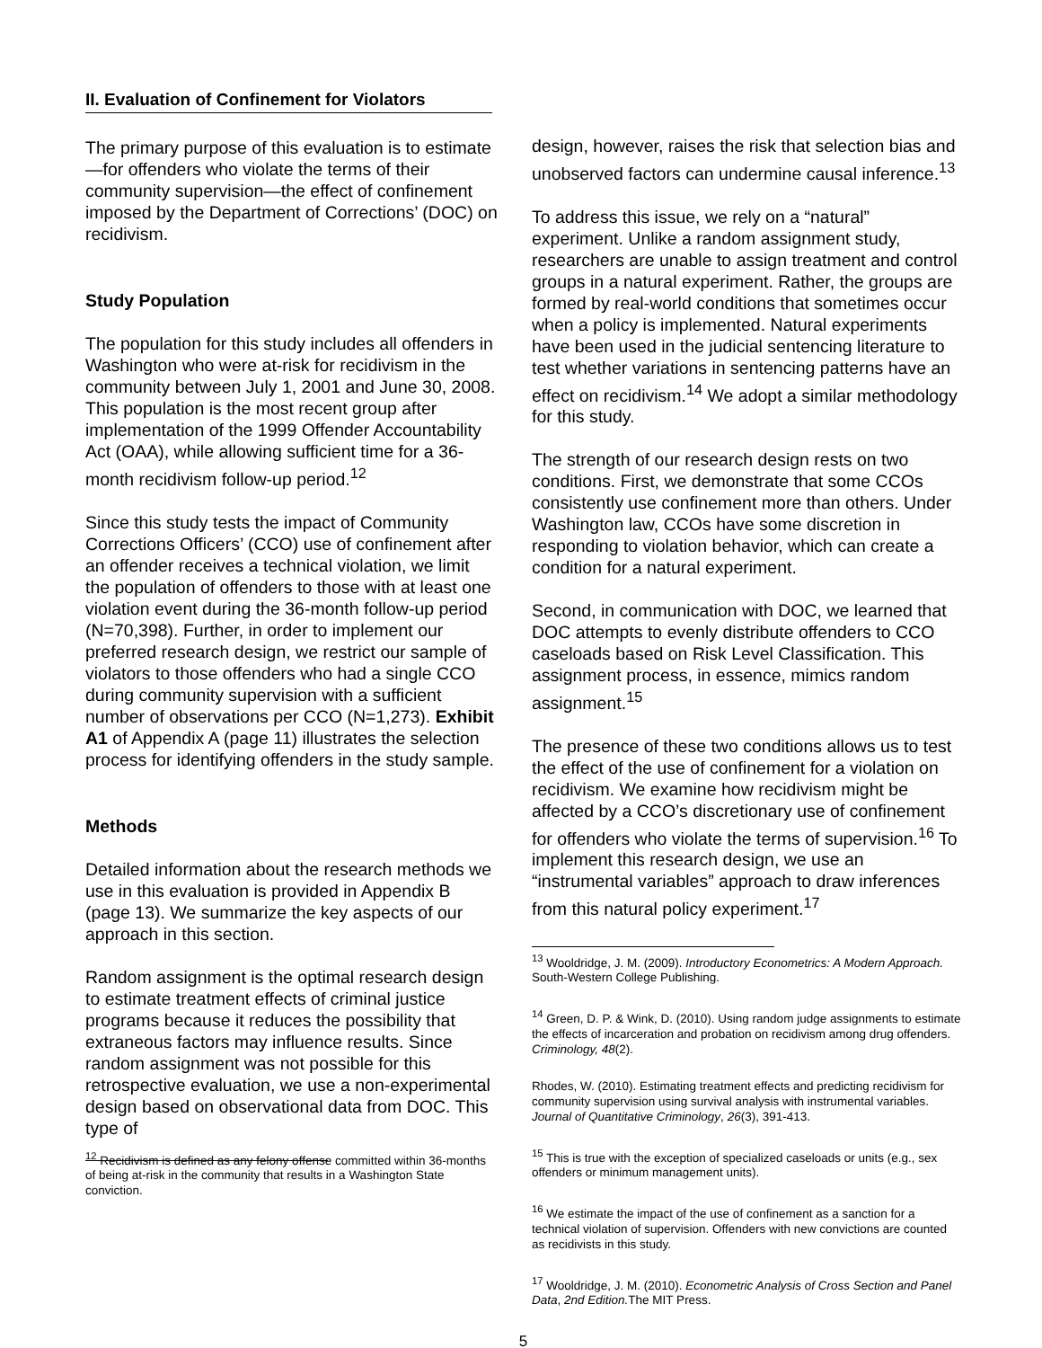II. Evaluation of Confinement for Violators
The primary purpose of this evaluation is to estimate—for offenders who violate the terms of their community supervision—the effect of confinement imposed by the Department of Corrections’ (DOC) on recidivism.
Study Population
The population for this study includes all offenders in Washington who were at-risk for recidivism in the community between July 1, 2001 and June 30, 2008. This population is the most recent group after implementation of the 1999 Offender Accountability Act (OAA), while allowing sufficient time for a 36-month recidivism follow-up period.<sup>12</sup>
Since this study tests the impact of Community Corrections Officers’ (CCO) use of confinement after an offender receives a technical violation, we limit the population of offenders to those with at least one violation event during the 36-month follow-up period (N=70,398). Further, in order to implement our preferred research design, we restrict our sample of violators to those offenders who had a single CCO during community supervision with a sufficient number of observations per CCO (N=1,273). Exhibit A1 of Appendix A (page 11) illustrates the selection process for identifying offenders in the study sample.
Methods
Detailed information about the research methods we use in this evaluation is provided in Appendix B (page 13). We summarize the key aspects of our approach in this section.
Random assignment is the optimal research design to estimate treatment effects of criminal justice programs because it reduces the possibility that extraneous factors may influence results. Since random assignment was not possible for this retrospective evaluation, we use a non-experimental design based on observational data from DOC. This type of
<sup>12</sup> Recidivism is defined as any felony offense committed within 36-months of being at-risk in the community that results in a Washington State conviction.
design, however, raises the risk that selection bias and unobserved factors can undermine causal inference.<sup>13</sup>
To address this issue, we rely on a “natural” experiment. Unlike a random assignment study, researchers are unable to assign treatment and control groups in a natural experiment. Rather, the groups are formed by real-world conditions that sometimes occur when a policy is implemented. Natural experiments have been used in the judicial sentencing literature to test whether variations in sentencing patterns have an effect on recidivism.<sup>14</sup> We adopt a similar methodology for this study.
The strength of our research design rests on two conditions. First, we demonstrate that some CCOs consistently use confinement more than others. Under Washington law, CCOs have some discretion in responding to violation behavior, which can create a condition for a natural experiment.
Second, in communication with DOC, we learned that DOC attempts to evenly distribute offenders to CCO caseloads based on Risk Level Classification. This assignment process, in essence, mimics random assignment.<sup>15</sup>
The presence of these two conditions allows us to test the effect of the use of confinement for a violation on recidivism. We examine how recidivism might be affected by a CCO’s discretionary use of confinement for offenders who violate the terms of supervision.<sup>16</sup> To implement this research design, we use an “instrumental variables” approach to draw inferences from this natural policy experiment.<sup>17</sup>
<sup>13</sup> Wooldridge, J. M. (2009). Introductory Econometrics: A Modern Approach. South-Western College Publishing.
<sup>14</sup> Green, D. P. & Wink, D. (2010). Using random judge assignments to estimate the effects of incarceration and probation on recidivism among drug offenders. Criminology, 48(2).
Rhodes, W. (2010). Estimating treatment effects and predicting recidivism for community supervision using survival analysis with instrumental variables. Journal of Quantitative Criminology, 26(3), 391-413.
<sup>15</sup> This is true with the exception of specialized caseloads or units (e.g., sex offenders or minimum management units).
<sup>16</sup> We estimate the impact of the use of confinement as a sanction for a technical violation of supervision. Offenders with new convictions are counted as recidivists in this study.
<sup>17</sup> Wooldridge, J. M. (2010). Econometric Analysis of Cross Section and Panel Data, 2nd Edition. The MIT Press.
5